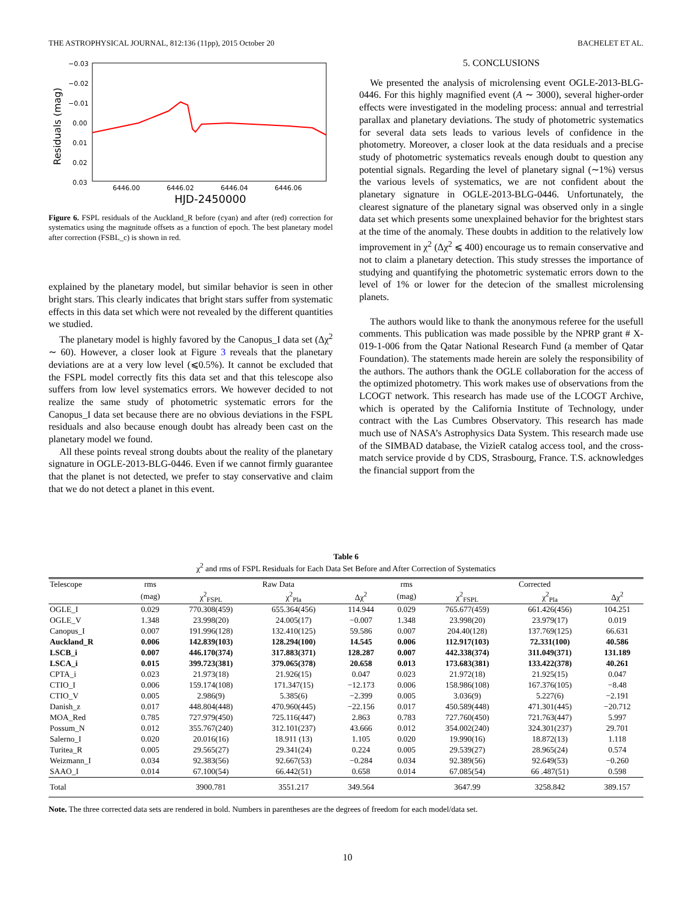THE ASTROPHYSICAL JOURNAL, 812:136 (11pp), 2015 October 20 BACHELET ET AL.
−0.03
−0.02
−0.01
0.00
0.01
0.02
0.03
6446.00
6446.02
6446.04
6446.06
HJD-2450000
Residuals (mag)
Figure 6. FSPL residuals of the Auckland_R before (cyan) and after (red) correction for systematics using the magnitude offsets as a function of epoch. The best planetary model after correction (FSBL_c) is shown in red.
explained by the planetary model, but similar behavior is seen in other bright stars. This clearly indicates that bright stars suffer from systematic effects in this data set which were not revealed by the different quantities we studied.
The planetary model is highly favored by the Canopus_I data set (Δχ<sup>2</sup> ∼ 60). However, a closer look at Figure 3 reveals that the planetary deviations are at a very low level (⩽0.5%). It cannot be excluded that the FSPL model correctly fits this data set and that this telescope also suffers from low level systematics errors. We however decided to not realize the same study of photometric systematic errors for the Canopus_I data set because there are no obvious deviations in the FSPL residuals and also because enough doubt has already been cast on the planetary model we found.
All these points reveal strong doubts about the reality of the planetary signature in OGLE-2013-BLG-0446. Even if we cannot firmly guarantee that the planet is not detected, we prefer to stay conservative and claim that we do not detect a planet in this event.
5. CONCLUSIONS
We presented the analysis of microlensing event OGLE-2013-BLG-0446. For this highly magnified event (A ∼ 3000), several higher-order effects were investigated in the modeling process: annual and terrestrial parallax and planetary deviations. The study of photometric systematics for several data sets leads to various levels of confidence in the photometry. Moreover, a closer look at the data residuals and a precise study of photometric systematics reveals enough doubt to question any potential signals. Regarding the level of planetary signal (∼1%) versus the various levels of systematics, we are not confident about the planetary signature in OGLE-2013-BLG-0446. Unfortunately, the clearest signature of the planetary signal was observed only in a single data set which presents some unexplained behavior for the brightest stars at the time of the anomaly. These doubts in addition to the relatively low improvement in χ<sup>2</sup> (Δχ<sup>2</sup> ⩽ 400) encourage us to remain conservative and not to claim a planetary detection. This study stresses the importance of studying and quantifying the photometric systematic errors down to the level of 1% or lower for the detecion of the smallest microlensing planets.
The authors would like to thank the anonymous referee for the usefull comments. This publication was made possible by the NPRP grant # X-019-1-006 from the Qatar National Research Fund (a member of Qatar Foundation). The statements made herein are solely the responsibility of the authors. The authors thank the OGLE collaboration for the access of the optimized photometry. This work makes use of observations from the LCOGT network. This research has made use of the LCOGT Archive, which is operated by the California Institute of Technology, under contract with the Las Cumbres Observatory. This research has made much use of NASA’s Astrophysics Data System. This research made use of the SIMBAD database, the VizieR catalog access tool, and the cross-match service provide d by CDS, Strasbourg, France. T.S. acknowledges the financial support from the
Table 6
χ<sup>2</sup> and rms of FSPL Residuals for Each Data Set Before and After Correction of Systematics
| Telescope | rms | Raw Data | | | rms | Corrected | | |
| --- | --- | --- | --- | --- | --- | --- | --- | --- |
| | (mag) | χ<sup>2</sup><sub>FSPL</sub> | χ<sup>2</sup><sub>Pla</sub> | Δχ<sup>2</sup> | (mag) | χ<sup>2</sup><sub>FSPL</sub> | χ<sup>2</sup><sub>Pla</sub> | Δχ<sup>2</sup> |
| OGLE_I | 0.029 | 770.308(459) | 655.364(456) | 114.944 | 0.029 | 765.677(459) | 661.426(456) | 104.251 |
| OGLE_V | 1.348 | 23.998(20) | 24.005(17) | −0.007 | 1.348 | 23.998(20) | 23.979(17) | 0.019 |
| Canopus_I | 0.007 | 191.996(128) | 132.410(125) | 59.586 | 0.007 | 204.40(128) | 137.769(125) | 66.631 |
| Auckland_R | 0.006 | 142.839(103) | 128.294(100) | 14.545 | 0.006 | 112.917(103) | 72.331(100) | 40.586 |
| LSCB_i | 0.007 | 446.170(374) | 317.883(371) | 128.287 | 0.007 | 442.338(374) | 311.049(371) | 131.189 |
| LSCA_i | 0.015 | 399.723(381) | 379.065(378) | 20.658 | 0.013 | 173.683(381) | 133.422(378) | 40.261 |
| CPTA_i | 0.023 | 21.973(18) | 21.926(15) | 0.047 | 0.023 | 21.972(18) | 21.925(15) | 0.047 |
| CTIO_I | 0.006 | 159.174(108) | 171.347(15) | −12.173 | 0.006 | 158.986(108) | 167.376(105) | −8.48 |
| CTIO_V | 0.005 | 2.986(9) | 5.385(6) | −2.399 | 0.005 | 3.036(9) | 5.227(6) | −2.191 |
| Danish_z | 0.017 | 448.804(448) | 470.960(445) | −22.156 | 0.017 | 450.589(448) | 471.301(445) | −20.712 |
| MOA_Red | 0.785 | 727.979(450) | 725.116(447) | 2.863 | 0.783 | 727.760(450) | 721.763(447) | 5.997 |
| Possum_N | 0.012 | 355.767(240) | 312.101(237) | 43.666 | 0.012 | 354.002(240) | 324.301(237) | 29.701 |
| Salerno_I | 0.020 | 20.016(16) | 18.911 (13) | 1.105 | 0.020 | 19.990(16) | 18.872(13) | 1.118 |
| Turitea_R | 0.005 | 29.565(27) | 29.341(24) | 0.224 | 0.005 | 29.539(27) | 28.965(24) | 0.574 |
| Weizmann_I | 0.034 | 92.383(56) | 92.667(53) | −0.284 | 0.034 | 92.389(56) | 92.649(53) | −0.260 |
| SAAO_I | 0.014 | 67.100(54) | 66.442(51) | 0.658 | 0.014 | 67.085(54) | 66 .487(51) | 0.598 |
| Total | | 3900.781 | 3551.217 | 349.564 | | 3647.99 | 3258.842 | 389.157 |
Note. The three corrected data sets are rendered in bold. Numbers in parentheses are the degrees of freedom for each model/data set.
10